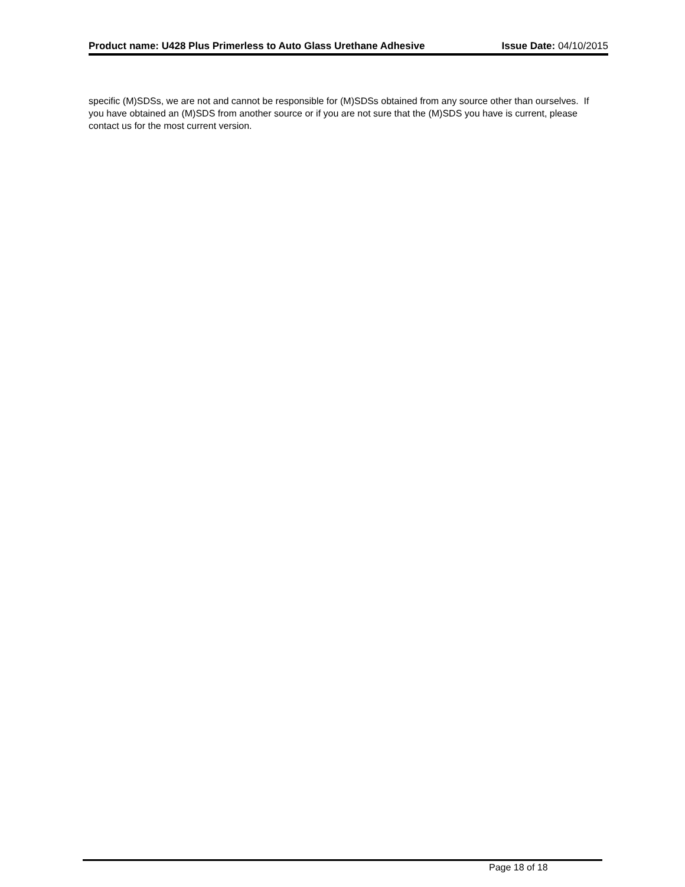Product name: U428 Plus Primerless to Auto Glass Urethane Adhesive
Issue Date: 04/10/2015
specific (M)SDSs, we are not and cannot be responsible for (M)SDSs obtained from any source other than ourselves. If you have obtained an (M)SDS from another source or if you are not sure that the (M)SDS you have is current, please contact us for the most current version.
Page 18 of 18